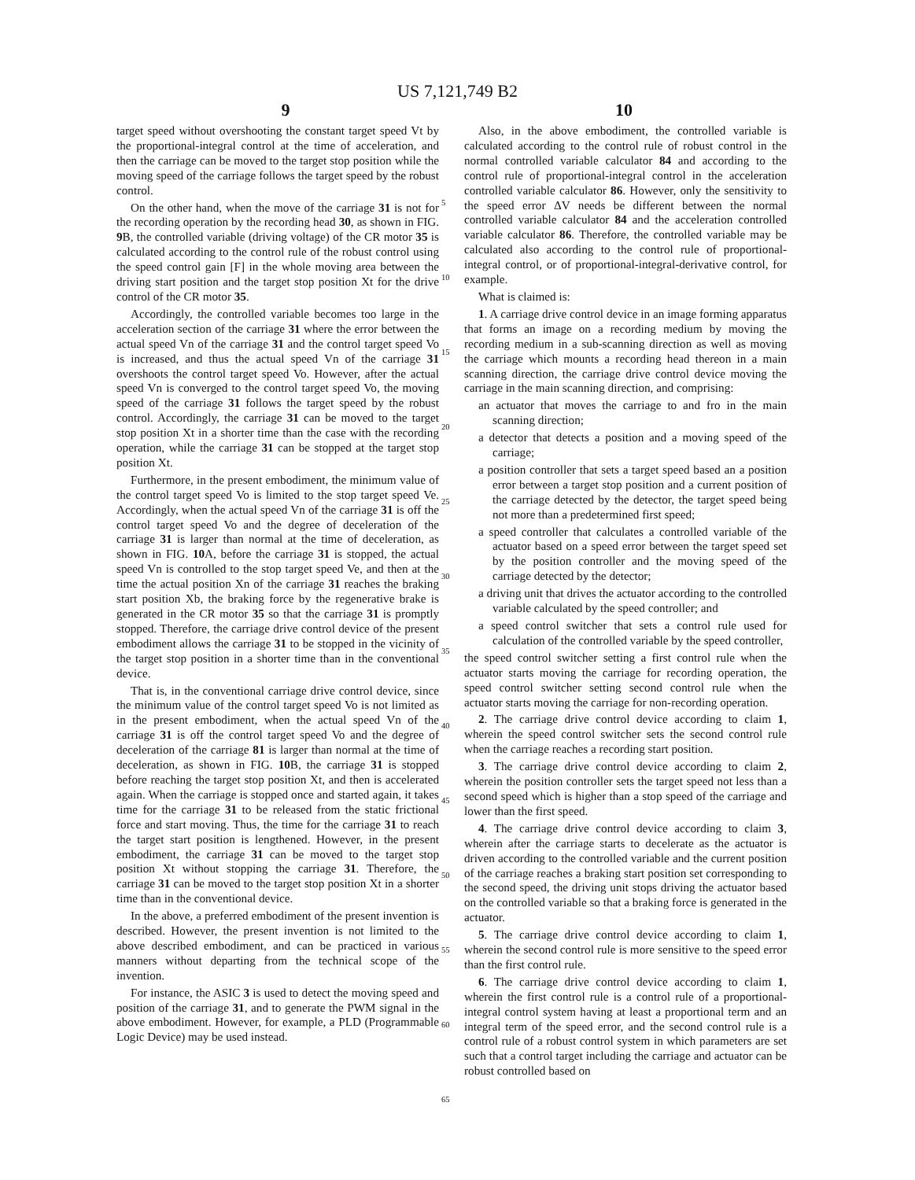US 7,121,749 B2
9 10
target speed without overshooting the constant target speed Vt by the proportional-integral control at the time of acceleration, and then the carriage can be moved to the target stop position while the moving speed of the carriage follows the target speed by the robust control.
On the other hand, when the move of the carriage 31 is not for the recording operation by the recording head 30, as shown in FIG. 9 B, the controlled variable (driving voltage) of the CR motor 35 is calculated according to the control rule of the robust control using the speed control gain [F] in the whole moving area between the driving start position and the target stop position Xt for the drive control of the CR motor 35.
Accordingly, the controlled variable becomes too large in the acceleration section of the carriage 31 where the error between the actual speed Vn of the carriage 31 and the control target speed Vo is increased, and thus the actual speed Vn of the carriage 31 overshoots the control target speed Vo. However, after the actual speed Vn is converged to the control target speed Vo, the moving speed of the carriage 31 follows the target speed by the robust control. Accordingly, the carriage 31 can be moved to the target stop position Xt in a shorter time than the case with the recording operation, while the carriage 31 can be stopped at the target stop position Xt.
Furthermore, in the present embodiment, the minimum value of the control target speed Vo is limited to the stop target speed Ve. Accordingly, when the actual speed Vn of the carriage 31 is off the control target speed Vo and the degree of deceleration of the carriage 31 is larger than normal at the time of deceleration, as shown in FIG. 10 A, before the carriage 31 is stopped, the actual speed Vn is controlled to the stop target speed Ve, and then at the time the actual position Xn of the carriage 31 reaches the braking start position Xb, the braking force by the regenerative brake is generated in the CR motor 35 so that the carriage 31 is promptly stopped. Therefore, the carriage drive control device of the present embodiment allows the carriage 31 to be stopped in the vicinity of the target stop position in a shorter time than in the conventional device.
That is, in the conventional carriage drive control device, since the minimum value of the control target speed Vo is not limited as in the present embodiment, when the actual speed Vn of the carriage 31 is off the control target speed Vo and the degree of deceleration of the carriage 81 is larger than normal at the time of deceleration, as shown in FIG. 10 B, the carriage 31 is stopped before reaching the target stop position Xt, and then is accelerated again. When the carriage is stopped once and started again, it takes time for the carriage 31 to be released from the static frictional force and start moving. Thus, the time for the carriage 31 to reach the target start position is lengthened. However, in the present embodiment, the carriage 31 can be moved to the target stop position Xt without stopping the carriage 31. Therefore, the carriage 31 can be moved to the target stop position Xt in a shorter time than in the conventional device.
In the above, a preferred embodiment of the present invention is described. However, the present invention is not limited to the above described embodiment, and can be practiced in various manners without departing from the technical scope of the invention.
For instance, the ASIC 3 is used to detect the moving speed and position of the carriage 31, and to generate the PWM signal in the above embodiment. However, for example, a PLD (Programmable Logic Device) may be used instead.
5
10
15
20
25
30
35
40
45
50
55
60
65
Also, in the above embodiment, the controlled variable is calculated according to the control rule of robust control in the normal controlled variable calculator 84 and according to the control rule of proportional-integral control in the acceleration controlled variable calculator 86. However, only the sensitivity to the speed error ΔV needs be different between the normal controlled variable calculator 84 and the acceleration controlled variable calculator 86. Therefore, the controlled variable may be calculated also according to the control rule of proportional-integral control, or of proportional-integral-derivative control, for example.
What is claimed is:
1. A carriage drive control device in an image forming apparatus that forms an image on a recording medium by moving the recording medium in a sub-scanning direction as well as moving the carriage which mounts a recording head thereon in a main scanning direction, the carriage drive control device moving the carriage in the main scanning direction, and comprising:
an actuator that moves the carriage to and fro in the main scanning direction;
a detector that detects a position and a moving speed of the carriage;
a position controller that sets a target speed based an a position error between a target stop position and a current position of the carriage detected by the detector, the target speed being not more than a predetermined first speed;
a speed controller that calculates a controlled variable of the actuator based on a speed error between the target speed set by the position controller and the moving speed of the carriage detected by the detector;
a driving unit that drives the actuator according to the controlled variable calculated by the speed controller; and
a speed control switcher that sets a control rule used for calculation of the controlled variable by the speed controller,
the speed control switcher setting a first control rule when the actuator starts moving the carriage for recording operation, the speed control switcher setting second control rule when the actuator starts moving the carriage for non-recording operation.
2. The carriage drive control device according to claim 1, wherein the speed control switcher sets the second control rule when the carriage reaches a recording start position.
3. The carriage drive control device according to claim 2, wherein the position controller sets the target speed not less than a second speed which is higher than a stop speed of the carriage and lower than the first speed.
4. The carriage drive control device according to claim 3, wherein after the carriage starts to decelerate as the actuator is driven according to the controlled variable and the current position of the carriage reaches a braking start position set corresponding to the second speed, the driving unit stops driving the actuator based on the controlled variable so that a braking force is generated in the actuator.
5. The carriage drive control device according to claim 1, wherein the second control rule is more sensitive to the speed error than the first control rule.
6. The carriage drive control device according to claim 1, wherein the first control rule is a control rule of a proportional-integral control system having at least a proportional term and an integral term of the speed error, and the second control rule is a control rule of a robust control system in which parameters are set such that a control target including the carriage and actuator can be robust controlled based on